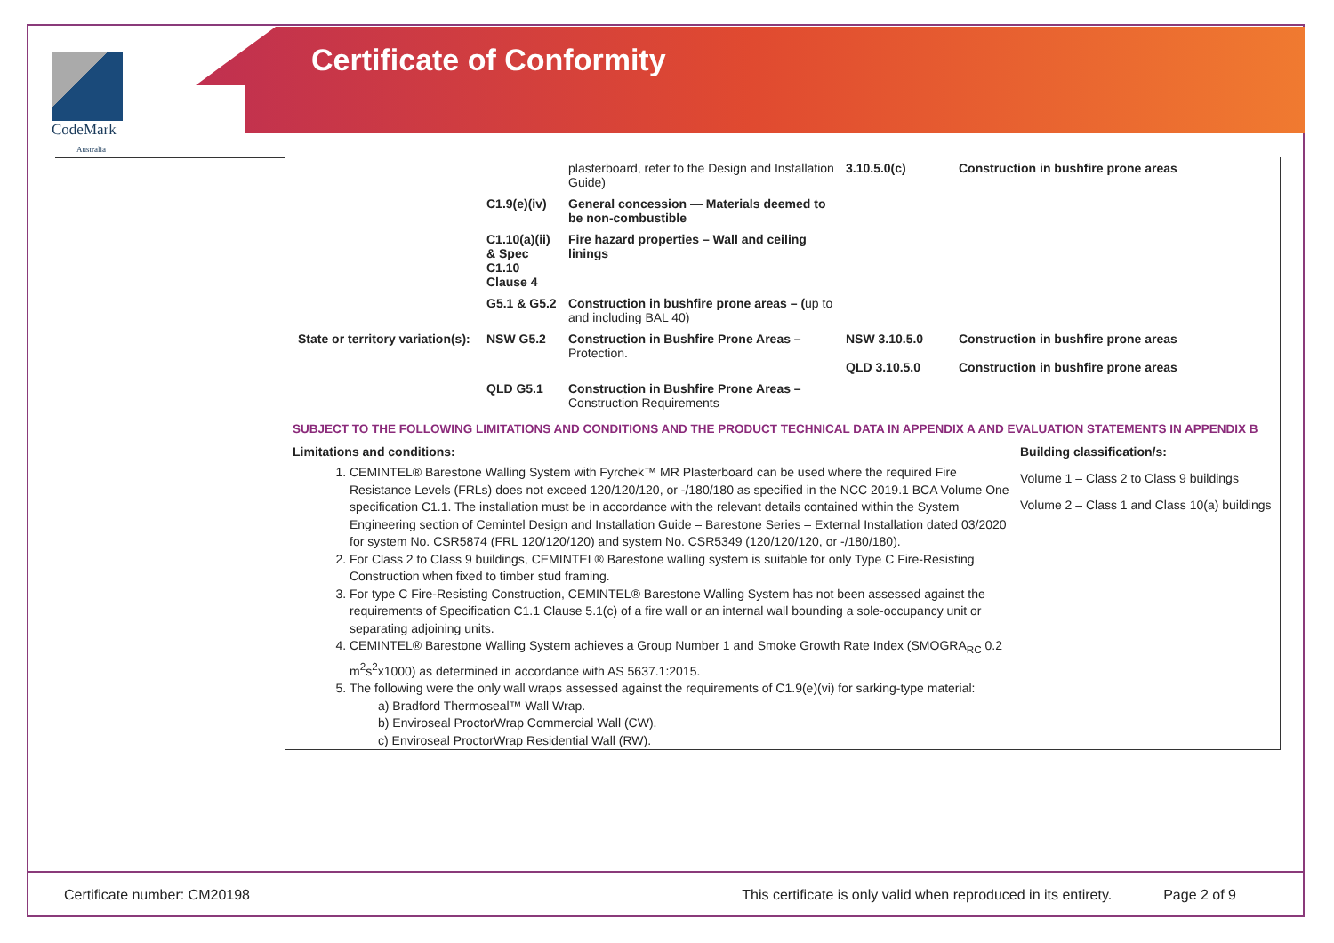CodeMark
Australia
Certificate of Conformity
| | | plasterboard, refer to the Design and Installation Guide) | 3.10.5.0(c) | Construction in bushfire prone areas |
| | C1.9(e)(iv) | General concession — Materials deemed to be non-combustible | | |
| | C1.10(a)(ii) & Spec C1.10 Clause 4 | Fire hazard properties – Wall and ceiling linings | | |
| | G5.1 & G5.2 | Construction in bushfire prone areas – ( up to and including BAL 40) | | |
| State or territory variation(s): | NSW G5.2 | Construction in Bushfire Prone Areas – Protection. | NSW 3.10.5.0 QLD 3.10.5.0 | Construction in bushfire prone areas Construction in bushfire prone areas |
| | QLD G5.1 | Construction in Bushfire Prone Areas – Construction Requirements | | |
SUBJECT TO THE FOLLOWING LIMITATIONS AND CONDITIONS AND THE PRODUCT TECHNICAL DATA IN APPENDIX A AND EVALUATION STATEMENTS IN APPENDIX B
Limitations and conditions:
1. CEMINTEL® Barestone Walling System with Fyrchek™ MR Plasterboard can be used where the required Fire Resistance Levels (FRLs) does not exceed 120/120/120, or -/180/180 as specified in the NCC 2019.1 BCA Volume One specification C1.1. The installation must be in accordance with the relevant details contained within the System Engineering section of Cemintel Design and Installation Guide – Barestone Series – External Installation dated 03/2020 for system No. CSR5874 (FRL 120/120/120) and system No. CSR5349 (120/120/120, or -/180/180).
2. For Class 2 to Class 9 buildings, CEMINTEL® Barestone walling system is suitable for only Type C Fire-Resisting Construction when fixed to timber stud framing.
3. For type C Fire-Resisting Construction, CEMINTEL® Barestone Walling System has not been assessed against the requirements of Specification C1.1 Clause 5.1(c) of a fire wall or an internal wall bounding a sole-occupancy unit or separating adjoining units.
4. CEMINTEL® Barestone Walling System achieves a Group Number 1 and Smoke Growth Rate Index (SMOGRA<sub>RC</sub> 0.2 m<sup>2</sup>s<sup>2</sup>x1000) as determined in accordance with AS 5637.1:2015.
5. The following were the only wall wraps assessed against the requirements of C1.9(e)(vi) for sarking-type material:
a) Bradford Thermoseal™ Wall Wrap.
b) Enviroseal ProctorWrap Commercial Wall (CW).
c) Enviroseal ProctorWrap Residential Wall (RW).
Building classification/s:
Volume 1 – Class 2 to Class 9 buildings
Volume 2 – Class 1 and Class 10(a) buildings
Certificate number: CM20198 This certificate is only valid when reproduced in its entirety. Page 2 of 9